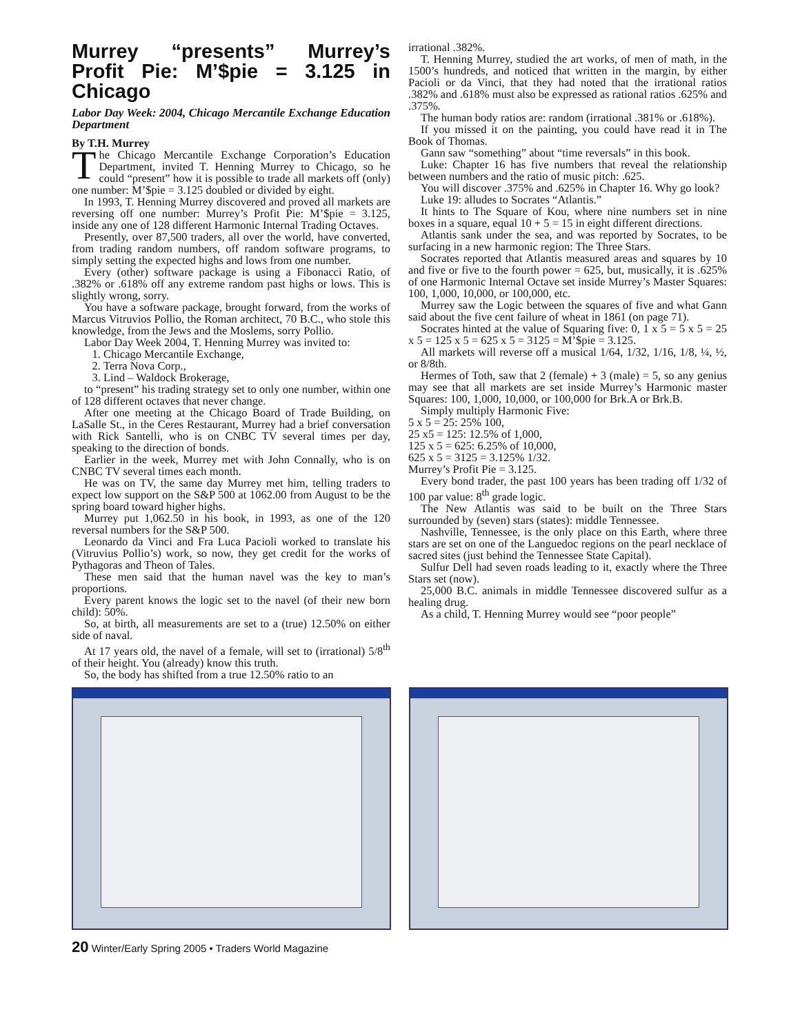Murrey “presents” Murrey’s Profit Pie: M’$pie = 3.125 in Chicago
Labor Day Week: 2004, Chicago Mercantile Exchange Education Department
By T.H. Murrey
The Chicago Mercantile Exchange Corporation’s Education Department, invited T. Henning Murrey to Chicago, so he could “present” how it is possible to trade all markets off (only) one number: M’$pie = 3.125 doubled or divided by eight.
In 1993, T. Henning Murrey discovered and proved all markets are reversing off one number: Murrey’s Profit Pie: M’$pie = 3.125, inside any one of 128 different Harmonic Internal Trading Octaves.
Presently, over 87,500 traders, all over the world, have converted, from trading random numbers, off random software programs, to simply setting the expected highs and lows from one number.
Every (other) software package is using a Fibonacci Ratio, of .382% or .618% off any extreme random past highs or lows. This is slightly wrong, sorry.
You have a software package, brought forward, from the works of Marcus Vitruvios Pollio, the Roman architect, 70 B.C., who stole this knowledge, from the Jews and the Moslems, sorry Pollio.
Labor Day Week 2004, T. Henning Murrey was invited to:
1. Chicago Mercantile Exchange,
2. Terra Nova Corp.,
3. Lind – Waldock Brokerage,
to “present” his trading strategy set to only one number, within one of 128 different octaves that never change.
After one meeting at the Chicago Board of Trade Building, on LaSalle St., in the Ceres Restaurant, Murrey had a brief conversation with Rick Santelli, who is on CNBC TV several times per day, speaking to the direction of bonds.
Earlier in the week, Murrey met with John Connally, who is on CNBC TV several times each month.
He was on TV, the same day Murrey met him, telling traders to expect low support on the S&P 500 at 1062.00 from August to be the spring board toward higher highs.
Murrey put 1,062.50 in his book, in 1993, as one of the 120 reversal numbers for the S&P 500.
Leonardo da Vinci and Fra Luca Pacioli worked to translate his (Vitruvius Pollio’s) work, so now, they get credit for the works of Pythagoras and Theon of Tales.
These men said that the human navel was the key to man’s proportions.
Every parent knows the logic set to the navel (of their new born child): 50%.
So, at birth, all measurements are set to a (true) 12.50% on either side of naval.
At 17 years old, the navel of a female, will set to (irrational) 5/8<sup>th</sup> of their height. You (already) know this truth.
So, the body has shifted from a true 12.50% ratio to an
irrational .382%.
T. Henning Murrey, studied the art works, of men of math, in the 1500’s hundreds, and noticed that written in the margin, by either Pacioli or da Vinci, that they had noted that the irrational ratios .382% and .618% must also be expressed as rational ratios .625% and .375%.
The human body ratios are: random (irrational .381% or .618%).
If you missed it on the painting, you could have read it in The Book of Thomas.
Gann saw “something” about “time reversals” in this book.
Luke: Chapter 16 has five numbers that reveal the relationship between numbers and the ratio of music pitch: .625.
You will discover .375% and .625% in Chapter 16. Why go look?
Luke 19: alludes to Socrates “Atlantis.”
It hints to The Square of Kou, where nine numbers set in nine boxes in a square, equal 10 + 5 = 15 in eight different directions.
Atlantis sank under the sea, and was reported by Socrates, to be surfacing in a new harmonic region: The Three Stars.
Socrates reported that Atlantis measured areas and squares by 10 and five or five to the fourth power = 625, but, musically, it is .625% of one Harmonic Internal Octave set inside Murrey’s Master Squares: 100, 1,000, 10,000, or 100,000, etc.
Murrey saw the Logic between the squares of five and what Gann said about the five cent failure of wheat in 1861 (on page 71).
Socrates hinted at the value of Squaring five: 0, 1 x 5 = 5 x 5 = 25 x 5 = 125 x 5 = 625 x 5 = 3125 = M’$pie = 3.125.
All markets will reverse off a musical 1/64, 1/32, 1/16, 1/8, ¼, ½, or 8/8th.
Hermes of Toth, saw that 2 (female) + 3 (male) = 5, so any genius may see that all markets are set inside Murrey’s Harmonic master Squares: 100, 1,000, 10,000, or 100,000 for Brk.A or Brk.B.
Simply multiply Harmonic Five:
5 x 5 = 25: 25% 100,
25 x5 = 125: 12.5% of 1,000,
125 x 5 = 625: 6.25% of 10,000,
625 x 5 = 3125 = 3.125% 1/32.
Murrey’s Profit Pie = 3.125.
Every bond trader, the past 100 years has been trading off 1/32 of 100 par value: 8<sup>th</sup> grade logic.
The New Atlantis was said to be built on the Three Stars surrounded by (seven) stars (states): middle Tennessee.
Nashville, Tennessee, is the only place on this Earth, where three stars are set on one of the Languedoc regions on the pearl necklace of sacred sites (just behind the Tennessee State Capital).
Sulfur Dell had seven roads leading to it, exactly where the Three Stars set (now).
25,000 B.C. animals in middle Tennessee discovered sulfur as a healing drug.
As a child, T. Henning Murrey would see “poor people”
20 Winter/Early Spring 2005 • Traders World Magazine